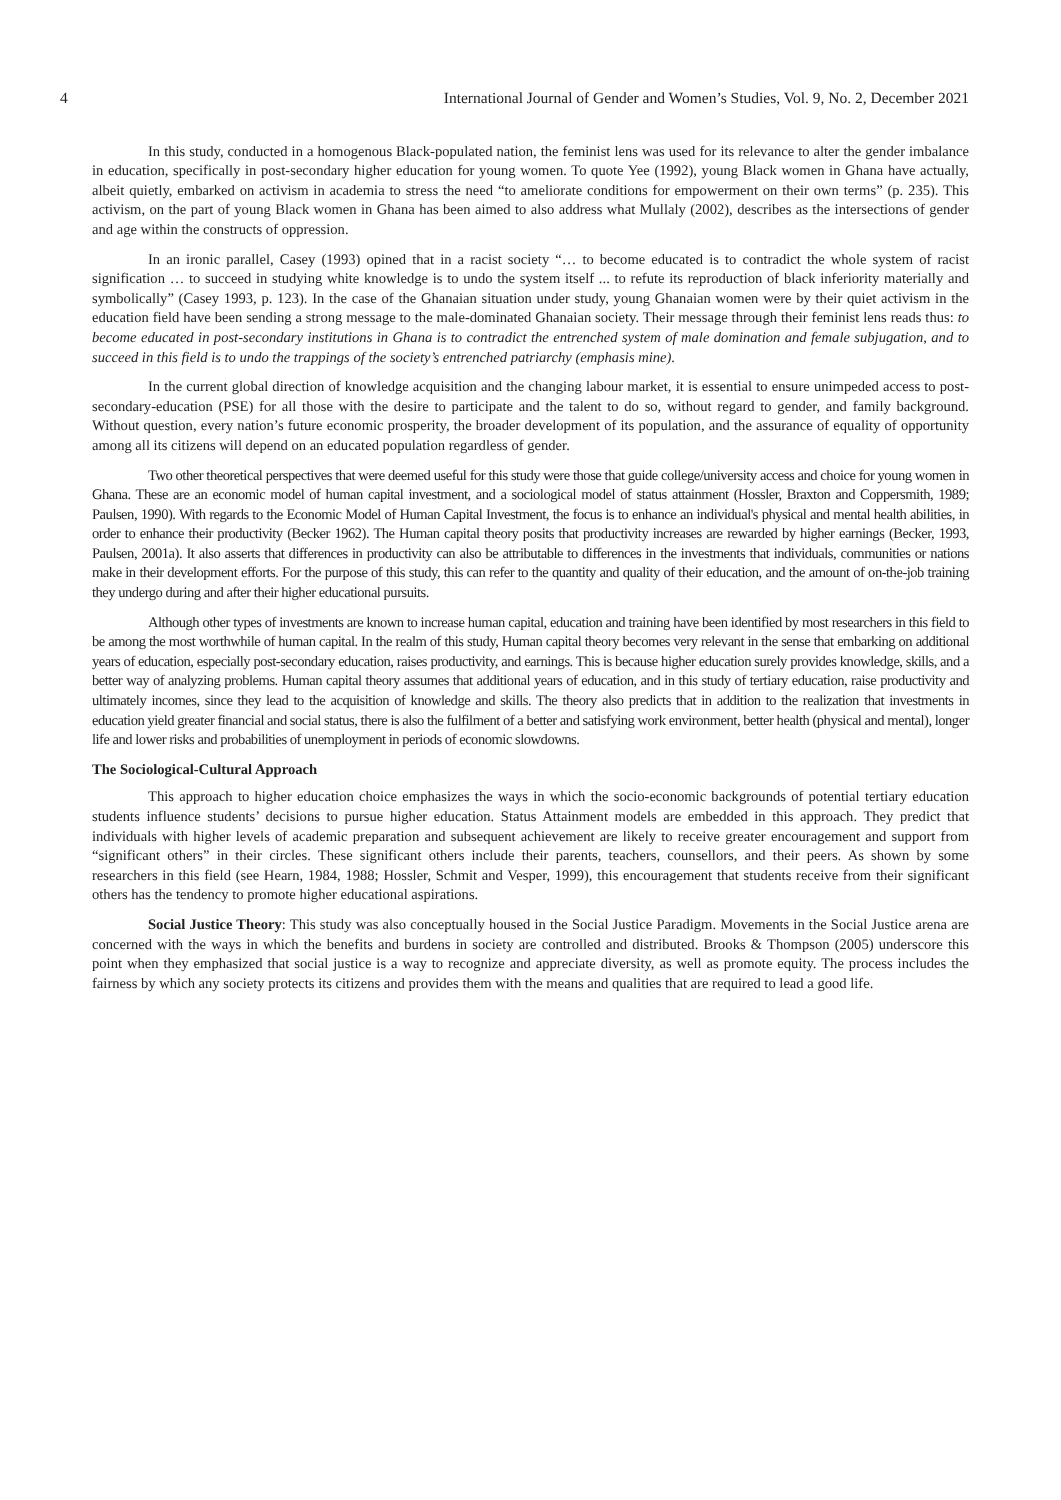4 International Journal of Gender and Women’s Studies, Vol. 9, No. 2, December 2021
In this study, conducted in a homogenous Black-populated nation, the feminist lens was used for its relevance to alter the gender imbalance in education, specifically in post-secondary higher education for young women. To quote Yee (1992), young Black women in Ghana have actually, albeit quietly, embarked on activism in academia to stress the need “to ameliorate conditions for empowerment on their own terms” (p. 235). This activism, on the part of young Black women in Ghana has been aimed to also address what Mullaly (2002), describes as the intersections of gender and age within the constructs of oppression.
In an ironic parallel, Casey (1993) opined that in a racist society “… to become educated is to contradict the whole system of racist signification … to succeed in studying white knowledge is to undo the system itself ... to refute its reproduction of black inferiority materially and symbolically” (Casey 1993, p. 123). In the case of the Ghanaian situation under study, young Ghanaian women were by their quiet activism in the education field have been sending a strong message to the male-dominated Ghanaian society. Their message through their feminist lens reads thus: to become educated in post-secondary institutions in Ghana is to contradict the entrenched system of male domination and female subjugation, and to succeed in this field is to undo the trappings of the society’s entrenched patriarchy (emphasis mine).
In the current global direction of knowledge acquisition and the changing labour market, it is essential to ensure unimpeded access to post-secondary-education (PSE) for all those with the desire to participate and the talent to do so, without regard to gender, and family background. Without question, every nation’s future economic prosperity, the broader development of its population, and the assurance of equality of opportunity among all its citizens will depend on an educated population regardless of gender.
Two other theoretical perspectives that were deemed useful for this study were those that guide college/university access and choice for young women in Ghana. These are an economic model of human capital investment, and a sociological model of status attainment (Hossler, Braxton and Coppersmith, 1989; Paulsen, 1990). With regards to the Economic Model of Human Capital Investment, the focus is to enhance an individual's physical and mental health abilities, in order to enhance their productivity (Becker 1962). The Human capital theory posits that productivity increases are rewarded by higher earnings (Becker, 1993, Paulsen, 2001a). It also asserts that differences in productivity can also be attributable to differences in the investments that individuals, communities or nations make in their development efforts. For the purpose of this study, this can refer to the quantity and quality of their education, and the amount of on-the-job training they undergo during and after their higher educational pursuits.
Although other types of investments are known to increase human capital, education and training have been identified by most researchers in this field to be among the most worthwhile of human capital. In the realm of this study, Human capital theory becomes very relevant in the sense that embarking on additional years of education, especially post-secondary education, raises productivity, and earnings. This is because higher education surely provides knowledge, skills, and a better way of analyzing problems. Human capital theory assumes that additional years of education, and in this study of tertiary education, raise productivity and ultimately incomes, since they lead to the acquisition of knowledge and skills. The theory also predicts that in addition to the realization that investments in education yield greater financial and social status, there is also the fulfilment of a better and satisfying work environment, better health (physical and mental), longer life and lower risks and probabilities of unemployment in periods of economic slowdowns.
The Sociological-Cultural Approach
This approach to higher education choice emphasizes the ways in which the socio-economic backgrounds of potential tertiary education students influence students’ decisions to pursue higher education. Status Attainment models are embedded in this approach. They predict that individuals with higher levels of academic preparation and subsequent achievement are likely to receive greater encouragement and support from “significant others” in their circles. These significant others include their parents, teachers, counsellors, and their peers. As shown by some researchers in this field (see Hearn, 1984, 1988; Hossler, Schmit and Vesper, 1999), this encouragement that students receive from their significant others has the tendency to promote higher educational aspirations.
Social Justice Theory: This study was also conceptually housed in the Social Justice Paradigm. Movements in the Social Justice arena are concerned with the ways in which the benefits and burdens in society are controlled and distributed. Brooks & Thompson (2005) underscore this point when they emphasized that social justice is a way to recognize and appreciate diversity, as well as promote equity. The process includes the fairness by which any society protects its citizens and provides them with the means and qualities that are required to lead a good life.